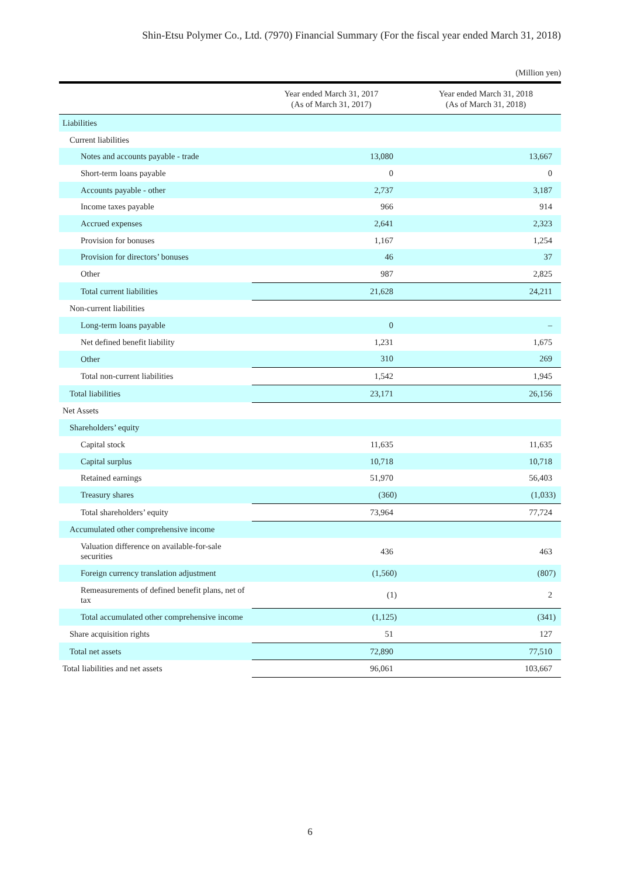Shin-Etsu Polymer Co., Ltd. (7970) Financial Summary (For the fiscal year ended March 31, 2018)
(Million yen)
| | Year ended March 31, 2017 (As of March 31, 2017) | Year ended March 31, 2018 (As of March 31, 2018) |
| --- | --- | --- |
| Liabilities | | |
| Current liabilities | | |
| Notes and accounts payable - trade | 13,080 | 13,667 |
| Short-term loans payable | 0 | 0 |
| Accounts payable - other | 2,737 | 3,187 |
| Income taxes payable | 966 | 914 |
| Accrued expenses | 2,641 | 2,323 |
| Provision for bonuses | 1,167 | 1,254 |
| Provision for directors’ bonuses | 46 | 37 |
| Other | 987 | 2,825 |
| Total current liabilities | 21,628 | 24,211 |
| Non-current liabilities | | |
| Long-term loans payable | 0 | – |
| Net defined benefit liability | 1,231 | 1,675 |
| Other | 310 | 269 |
| Total non-current liabilities | 1,542 | 1,945 |
| Total liabilities | 23,171 | 26,156 |
| Net Assets | | |
| Shareholders’ equity | | |
| Capital stock | 11,635 | 11,635 |
| Capital surplus | 10,718 | 10,718 |
| Retained earnings | 51,970 | 56,403 |
| Treasury shares | (360) | (1,033) |
| Total shareholders’ equity | 73,964 | 77,724 |
| Accumulated other comprehensive income | | |
| Valuation difference on available-for-sale securities | 436 | 463 |
| Foreign currency translation adjustment | (1,560) | (807) |
| Remeasurements of defined benefit plans, net of tax | (1) | 2 |
| Total accumulated other comprehensive income | (1,125) | (341) |
| Share acquisition rights | 51 | 127 |
| Total net assets | 72,890 | 77,510 |
| Total liabilities and net assets | 96,061 | 103,667 |
6